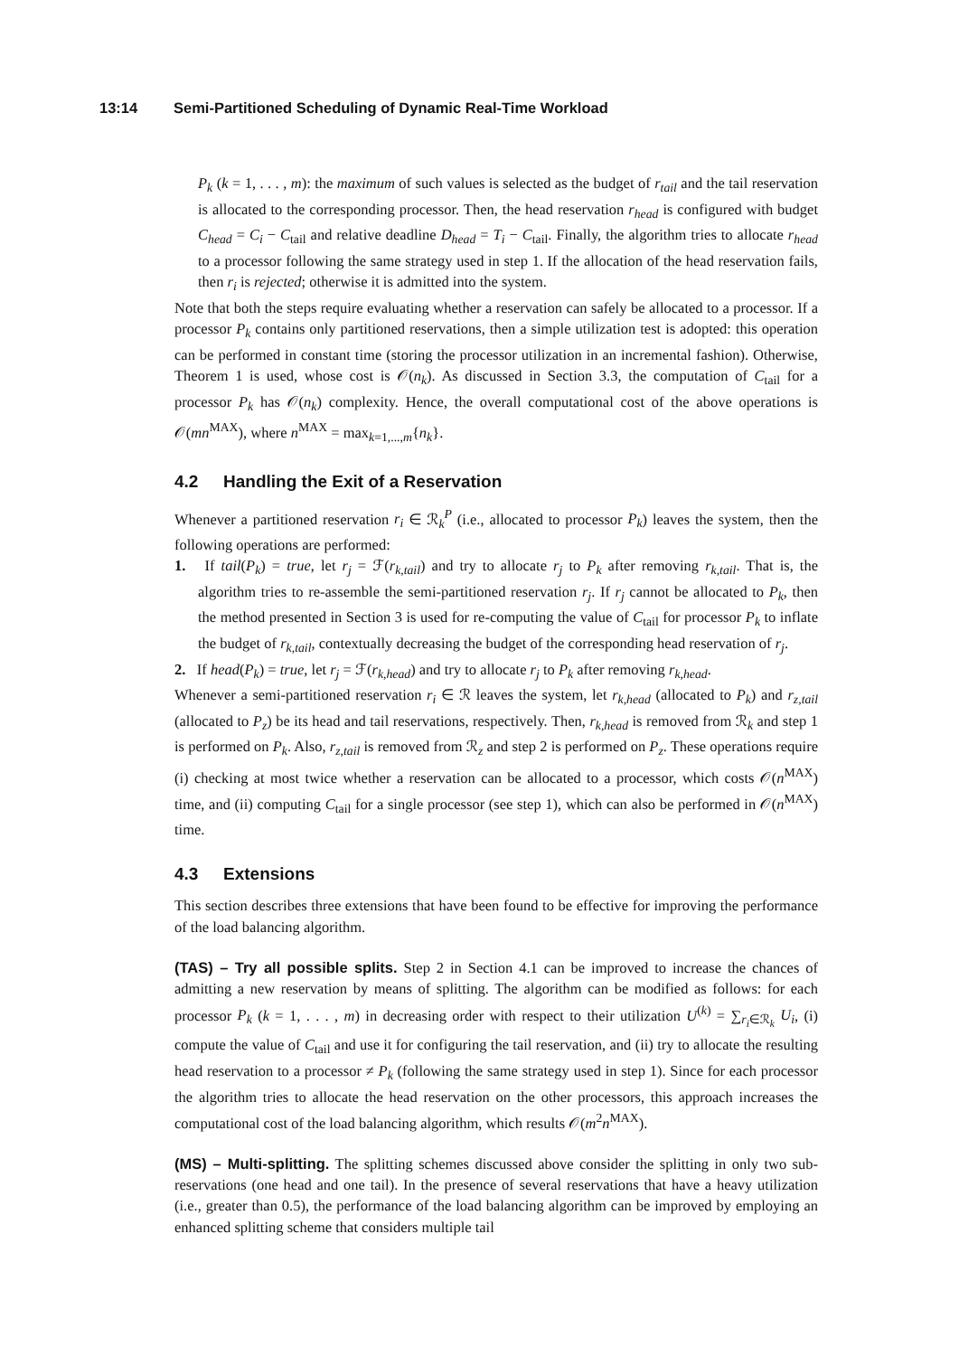13:14 Semi-Partitioned Scheduling of Dynamic Real-Time Workload
P<sub>k</sub> (k = 1, . . . , m): the maximum of such values is selected as the budget of r<sub>tail</sub> and the tail reservation is allocated to the corresponding processor. Then, the head reservation r<sub>head</sub> is configured with budget C<sub>head</sub> = C<sub>i</sub> − C<sub>tail</sub> and relative deadline D<sub>head</sub> = T<sub>i</sub> − C<sub>tail</sub>. Finally, the algorithm tries to allocate r<sub>head</sub> to a processor following the same strategy used in step 1. If the allocation of the head reservation fails, then r<sub>i</sub> is rejected; otherwise it is admitted into the system.
Note that both the steps require evaluating whether a reservation can safely be allocated to a processor. If a processor P<sub>k</sub> contains only partitioned reservations, then a simple utilization test is adopted: this operation can be performed in constant time (storing the processor utilization in an incremental fashion). Otherwise, Theorem 1 is used, whose cost is 𝒪(n<sub>k</sub>). As discussed in Section 3.3, the computation of C<sub>tail</sub> for a processor P<sub>k</sub> has 𝒪(n<sub>k</sub>) complexity. Hence, the overall computational cost of the above operations is 𝒪(mn<sup>MAX</sup>), where n<sup>MAX</sup> = max<sub>k=1,...,m</sub>{n<sub>k</sub>}.
4.2 Handling the Exit of a Reservation
Whenever a partitioned reservation r<sub>i</sub> ∈ ℛ<sub>k</sub><sup>P</sup> (i.e., allocated to processor P<sub>k</sub>) leaves the system, then the following operations are performed:
1. If tail(P<sub>k</sub>) = true, let r<sub>j</sub> = ℱ(r<sub>k,tail</sub>) and try to allocate r<sub>j</sub> to P<sub>k</sub> after removing r<sub>k,tail</sub>. That is, the algorithm tries to re-assemble the semi-partitioned reservation r<sub>j</sub>. If r<sub>j</sub> cannot be allocated to P<sub>k</sub>, then the method presented in Section 3 is used for re-computing the value of C<sub>tail</sub> for processor P<sub>k</sub> to inflate the budget of r<sub>k,tail</sub>, contextually decreasing the budget of the corresponding head reservation of r<sub>j</sub>.
2. If head(P<sub>k</sub>) = true, let r<sub>j</sub> = ℱ(r<sub>k,head</sub>) and try to allocate r<sub>j</sub> to P<sub>k</sub> after removing r<sub>k,head</sub>.
Whenever a semi-partitioned reservation r<sub>i</sub> ∈ ℛ leaves the system, let r<sub>k,head</sub> (allocated to P<sub>k</sub>) and r<sub>z,tail</sub> (allocated to P<sub>z</sub>) be its head and tail reservations, respectively. Then, r<sub>k,head</sub> is removed from ℛ<sub>k</sub> and step 1 is performed on P<sub>k</sub>. Also, r<sub>z,tail</sub> is removed from ℛ<sub>z</sub> and step 2 is performed on P<sub>z</sub>. These operations require (i) checking at most twice whether a reservation can be allocated to a processor, which costs 𝒪(n<sup>MAX</sup>) time, and (ii) computing C<sub>tail</sub> for a single processor (see step 1), which can also be performed in 𝒪(n<sup>MAX</sup>) time.
4.3 Extensions
This section describes three extensions that have been found to be effective for improving the performance of the load balancing algorithm.
(TAS) – Try all possible splits. Step 2 in Section 4.1 can be improved to increase the chances of admitting a new reservation by means of splitting. The algorithm can be modified as follows: for each processor P<sub>k</sub> (k = 1, . . . , m) in decreasing order with respect to their utilization U<sup>(k)</sup> = ∑<sub>r<sub>i</sub>∈ℛ<sub>k</sub></sub> U<sub>i</sub>, (i) compute the value of C<sub>tail</sub> and use it for configuring the tail reservation, and (ii) try to allocate the resulting head reservation to a processor ≠ P<sub>k</sub> (following the same strategy used in step 1). Since for each processor the algorithm tries to allocate the head reservation on the other processors, this approach increases the computational cost of the load balancing algorithm, which results 𝒪(m<sup>2</sup>n<sup>MAX</sup>).
(MS) – Multi-splitting. The splitting schemes discussed above consider the splitting in only two sub-reservations (one head and one tail). In the presence of several reservations that have a heavy utilization (i.e., greater than 0.5), the performance of the load balancing algorithm can be improved by employing an enhanced splitting scheme that considers multiple tail